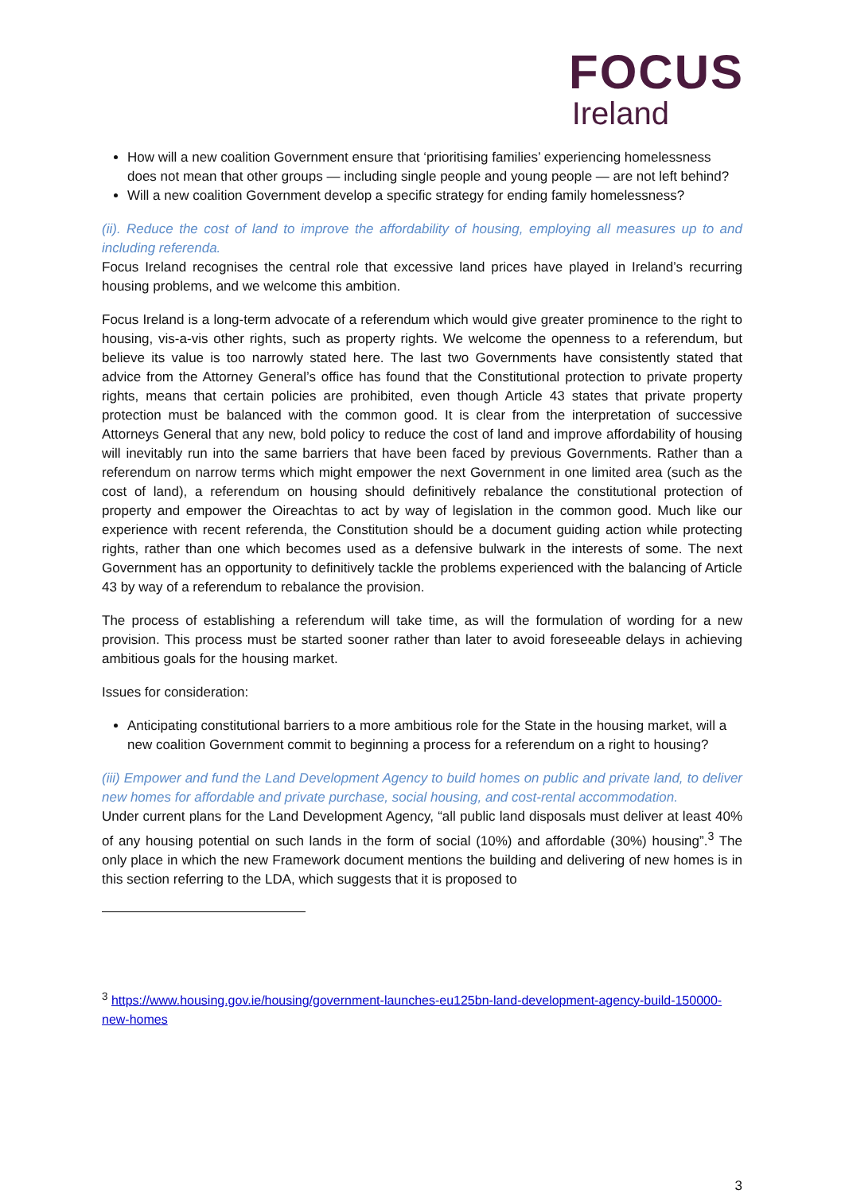FOCUS
Ireland
How will a new coalition Government ensure that ‘prioritising families’ experiencing homelessness does not mean that other groups — including single people and young people — are not left behind?
Will a new coalition Government develop a specific strategy for ending family homelessness?
(ii). Reduce the cost of land to improve the affordability of housing, employing all measures up to and including referenda.
Focus Ireland recognises the central role that excessive land prices have played in Ireland’s recurring housing problems, and we welcome this ambition.
Focus Ireland is a long-term advocate of a referendum which would give greater prominence to the right to housing, vis-a-vis other rights, such as property rights. We welcome the openness to a referendum, but believe its value is too narrowly stated here. The last two Governments have consistently stated that advice from the Attorney General’s office has found that the Constitutional protection to private property rights, means that certain policies are prohibited, even though Article 43 states that private property protection must be balanced with the common good. It is clear from the interpretation of successive Attorneys General that any new, bold policy to reduce the cost of land and improve affordability of housing will inevitably run into the same barriers that have been faced by previous Governments. Rather than a referendum on narrow terms which might empower the next Government in one limited area (such as the cost of land), a referendum on housing should definitively rebalance the constitutional protection of property and empower the Oireachtas to act by way of legislation in the common good. Much like our experience with recent referenda, the Constitution should be a document guiding action while protecting rights, rather than one which becomes used as a defensive bulwark in the interests of some. The next Government has an opportunity to definitively tackle the problems experienced with the balancing of Article 43 by way of a referendum to rebalance the provision.
The process of establishing a referendum will take time, as will the formulation of wording for a new provision. This process must be started sooner rather than later to avoid foreseeable delays in achieving ambitious goals for the housing market.
Issues for consideration:
Anticipating constitutional barriers to a more ambitious role for the State in the housing market, will a new coalition Government commit to beginning a process for a referendum on a right to housing?
(iii) Empower and fund the Land Development Agency to build homes on public and private land, to deliver new homes for affordable and private purchase, social housing, and cost-rental accommodation.
Under current plans for the Land Development Agency, “all public land disposals must deliver at least 40% of any housing potential on such lands in the form of social (10%) and affordable (30%) housing”.<sup>3</sup> The only place in which the new Framework document mentions the building and delivering of new homes is in this section referring to the LDA, which suggests that it is proposed to
<sup>3</sup> https://www.housing.gov.ie/housing/government-launches-eu125bn-land-development-agency-build-150000-new-homes
3